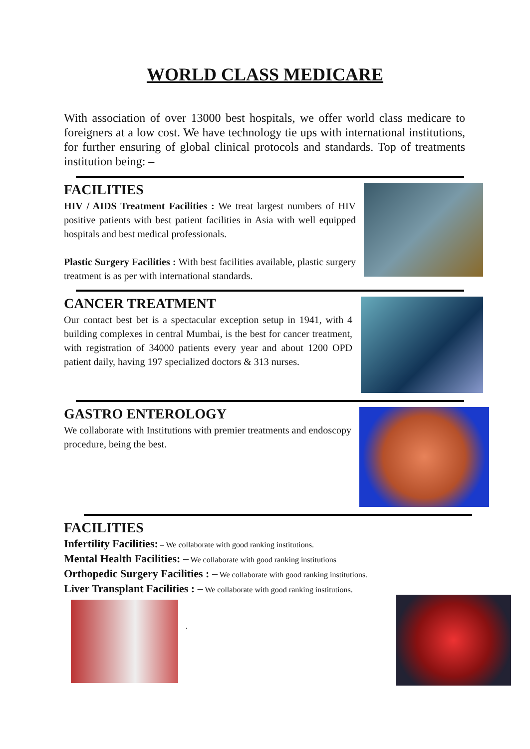WORLD CLASS MEDICARE
With association of over 13000 best hospitals, we offer world class medicare to foreigners at a low cost. We have technology tie ups with international institutions, for further ensuring of global clinical protocols and standards. Top of treatments institution being: –
FACILITIES
HIV / AIDS Treatment Facilities : We treat largest numbers of HIV positive patients with best patient facilities in Asia with well equipped hospitals and best medical professionals.
Plastic Surgery Facilities : With best facilities available, plastic surgery treatment is as per with international standards.
CANCER TREATMENT
Our contact best bet is a spectacular exception setup in 1941, with 4 building complexes in central Mumbai, is the best for cancer treatment, with registration of 34000 patients every year and about 1200 OPD patient daily, having 197 specialized doctors & 313 nurses.
GASTRO ENTEROLOGY
We collaborate with Institutions with premier treatments and endoscopy procedure, being the best.
FACILITIES
Infertility Facilities: – We collaborate with good ranking institutions.
Mental Health Facilities: – We collaborate with good ranking institutions
Orthopedic Surgery Facilities : – We collaborate with good ranking institutions.
Liver Transplant Facilities : – We collaborate with good ranking institutions.
.